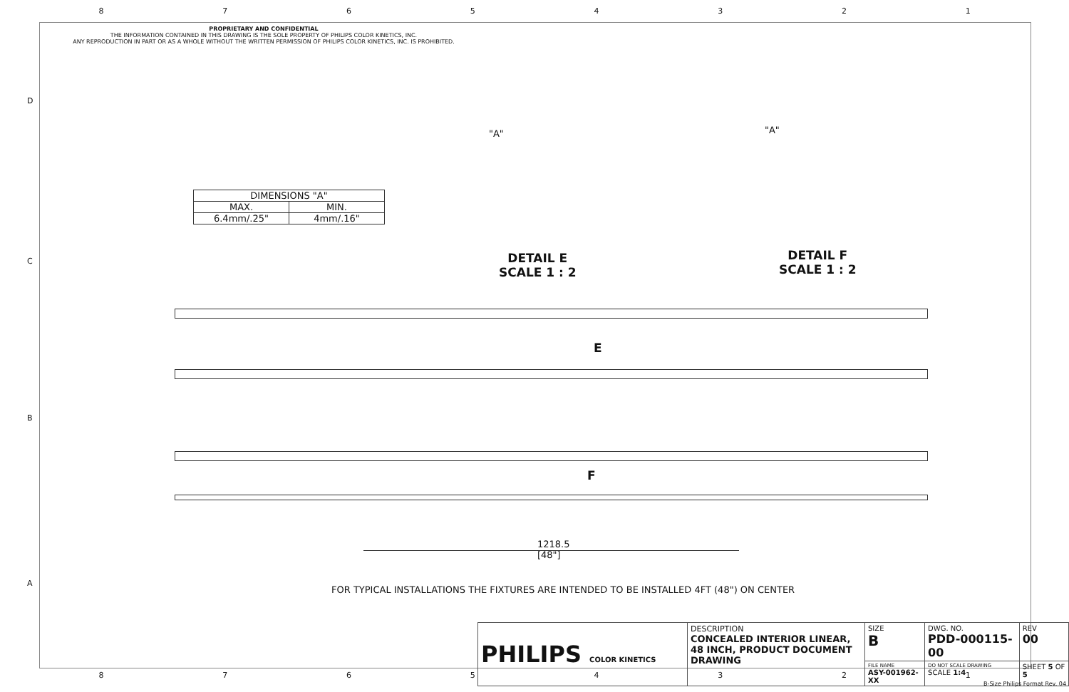87654321
PROPRIETARY AND CONFIDENTIAL
THE INFORMATION CONTAINED IN THIS DRAWING IS THE SOLE PROPERTY OF PHILIPS COLOR KINETICS, INC.
ANY REPRODUCTION IN PART OR AS A WHOLE WITHOUT THE WRITTEN PERMISSION OF PHILIPS COLOR KINETICS, INC. IS PROHIBITED.
D
C
B
A
| DIMENSIONS "A" | |
| MAX. | MIN. |
| 6.4mm/.25" | 4mm/.16" |
"A" "A"
DETAIL E
SCALE 1 : 2
DETAIL F
SCALE 1 : 2
E
F
1218.5
[48"]
FOR TYPICAL INSTALLATIONS THE FIXTURES ARE INTENDED TO BE INSTALLED 4FT (48") ON CENTER
| PHILIPS COLOR KINETICS | DESCRIPTION CONCEALED INTERIOR LINEAR, 48 INCH, PRODUCT DOCUMENT DRAWING | SIZE B | DWG. NO. PDD-000115-00 | | REV 00 |
| | | FILE NAME ASY-001962-XX | | DO NOT SCALE DRAWING SCALE 1:4 | SHEET 5 OF 5 |
87654321
B-Size Philips Format Rev. 04